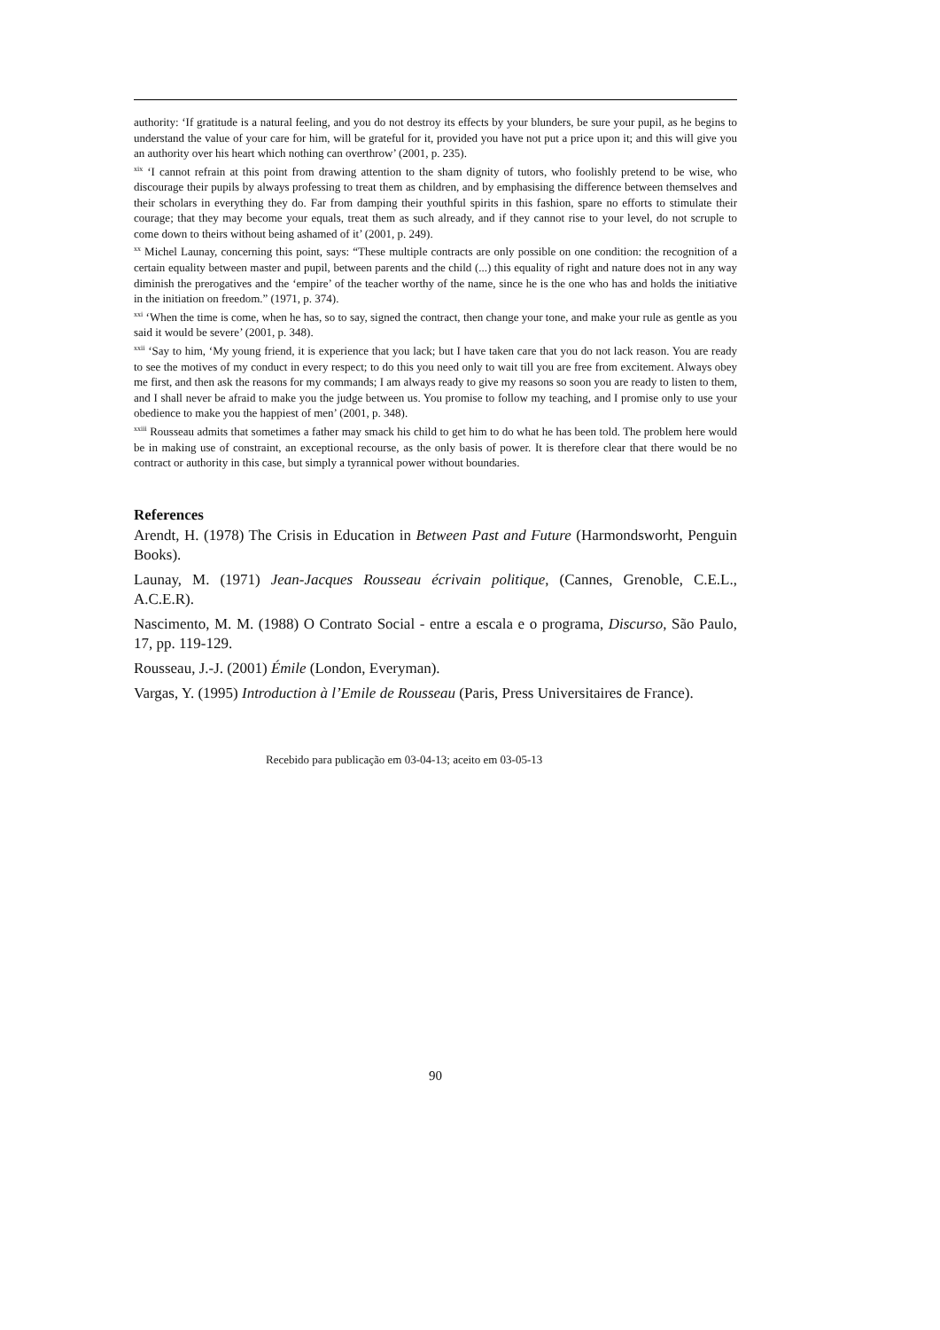authority: ‘If gratitude is a natural feeling, and you do not destroy its effects by your blunders, be sure your pupil, as he begins to understand the value of your care for him, will be grateful for it, provided you have not put a price upon it; and this will give you an authority over his heart which nothing can overthrow’ (2001, p. 235).
<sup>xix</sup> ‘I cannot refrain at this point from drawing attention to the sham dignity of tutors, who foolishly pretend to be wise, who discourage their pupils by always professing to treat them as children, and by emphasising the difference between themselves and their scholars in everything they do. Far from damping their youthful spirits in this fashion, spare no efforts to stimulate their courage; that they may become your equals, treat them as such already, and if they cannot rise to your level, do not scruple to come down to theirs without being ashamed of it’ (2001, p. 249).
<sup>xx</sup> Michel Launay, concerning this point, says: “These multiple contracts are only possible on one condition: the recognition of a certain equality between master and pupil, between parents and the child (...) this equality of right and nature does not in any way diminish the prerogatives and the ‘empire’ of the teacher worthy of the name, since he is the one who has and holds the initiative in the initiation on freedom.” (1971, p. 374).
<sup>xxi</sup> ‘When the time is come, when he has, so to say, signed the contract, then change your tone, and make your rule as gentle as you said it would be severe’ (2001, p. 348).
<sup>xxii</sup> ‘Say to him, ‘My young friend, it is experience that you lack; but I have taken care that you do not lack reason. You are ready to see the motives of my conduct in every respect; to do this you need only to wait till you are free from excitement. Always obey me first, and then ask the reasons for my commands; I am always ready to give my reasons so soon you are ready to listen to them, and I shall never be afraid to make you the judge between us. You promise to follow my teaching, and I promise only to use your obedience to make you the happiest of men’ (2001, p. 348).
<sup>xxiii</sup> Rousseau admits that sometimes a father may smack his child to get him to do what he has been told. The problem here would be in making use of constraint, an exceptional recourse, as the only basis of power. It is therefore clear that there would be no contract or authority in this case, but simply a tyrannical power without boundaries.
References
Arendt, H. (1978) The Crisis in Education in Between Past and Future (Harmondsworht, Penguin Books).
Launay, M. (1971) Jean-Jacques Rousseau écrivain politique, (Cannes, Grenoble, C.E.L., A.C.E.R).
Nascimento, M. M. (1988) O Contrato Social - entre a escala e o programa, Discurso, São Paulo, 17, pp. 119-129.
Rousseau, J.-J. (2001) Émile (London, Everyman).
Vargas, Y. (1995) Introduction à l’Emile de Rousseau (Paris, Press Universitaires de France).
Recebido para publicação em 03-04-13; aceito em 03-05-13
90